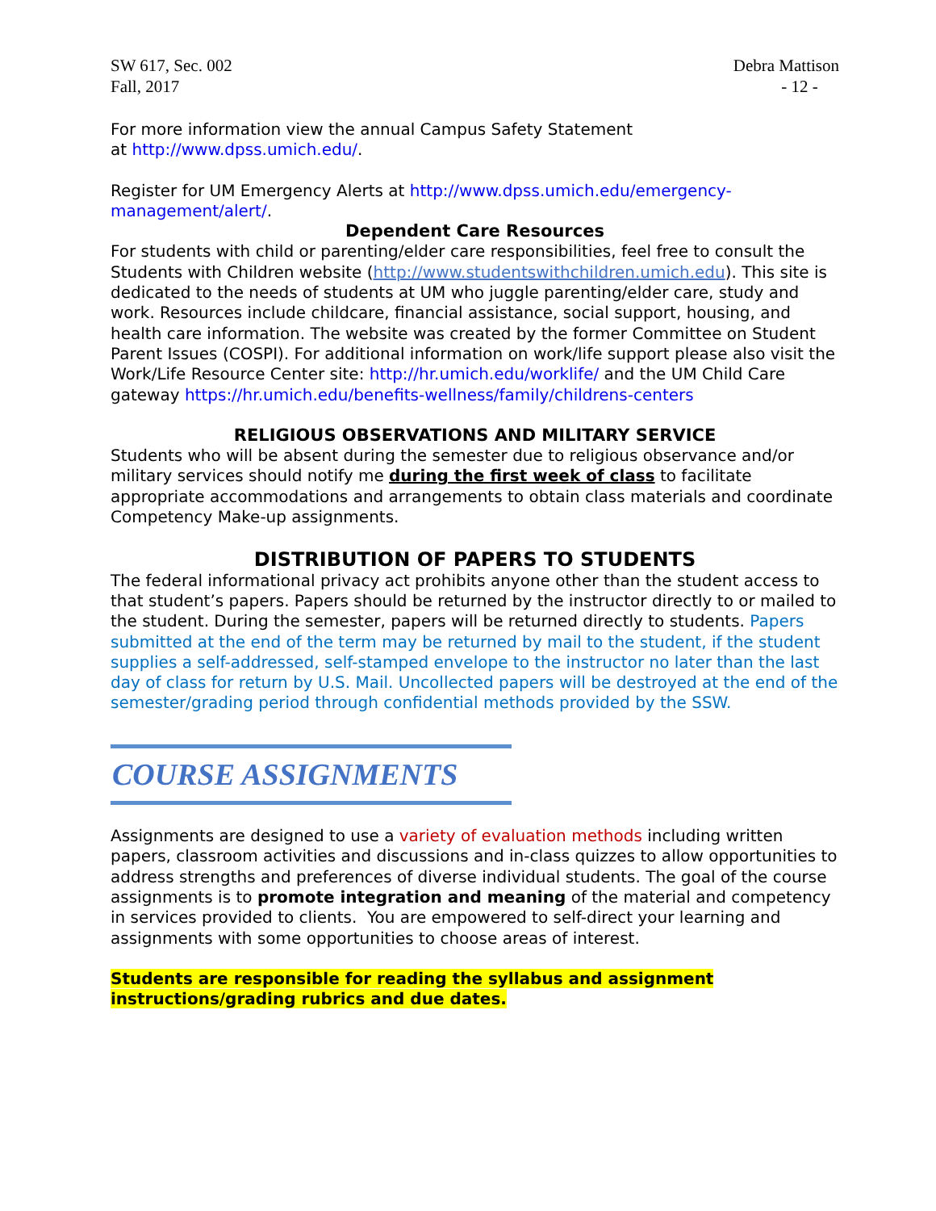SW 617, Sec. 002
Fall, 2017 Debra Mattison
- 12 -
For more information view the annual Campus Safety Statement
at http://www.dpss.umich.edu/.
Register for UM Emergency Alerts at http://www.dpss.umich.edu/emergency-management/alert/.
Dependent Care Resources
For students with child or parenting/elder care responsibilities, feel free to consult the Students with Children website (http://www.studentswithchildren.umich.edu). This site is dedicated to the needs of students at UM who juggle parenting/elder care, study and work. Resources include childcare, financial assistance, social support, housing, and health care information. The website was created by the former Committee on Student Parent Issues (COSPI). For additional information on work/life support please also visit the Work/Life Resource Center site: http://hr.umich.edu/worklife/ and the UM Child Care gateway https://hr.umich.edu/benefits-wellness/family/childrens-centers
RELIGIOUS OBSERVATIONS AND MILITARY SERVICE
Students who will be absent during the semester due to religious observance and/or military services should notify me during the first week of class to facilitate appropriate accommodations and arrangements to obtain class materials and coordinate Competency Make-up assignments.
DISTRIBUTION OF PAPERS TO STUDENTS
The federal informational privacy act prohibits anyone other than the student access to that student’s papers. Papers should be returned by the instructor directly to or mailed to the student. During the semester, papers will be returned directly to students. Papers submitted at the end of the term may be returned by mail to the student, if the student supplies a self-addressed, self-stamped envelope to the instructor no later than the last day of class for return by U.S. Mail. Uncollected papers will be destroyed at the end of the semester/grading period through confidential methods provided by the SSW.
COURSE ASSIGNMENTS
Assignments are designed to use a variety of evaluation methods including written papers, classroom activities and discussions and in-class quizzes to allow opportunities to address strengths and preferences of diverse individual students. The goal of the course assignments is to promote integration and meaning of the material and competency in services provided to clients. You are empowered to self-direct your learning and assignments with some opportunities to choose areas of interest.
Students are responsible for reading the syllabus and assignment
instructions/grading rubrics and due dates.